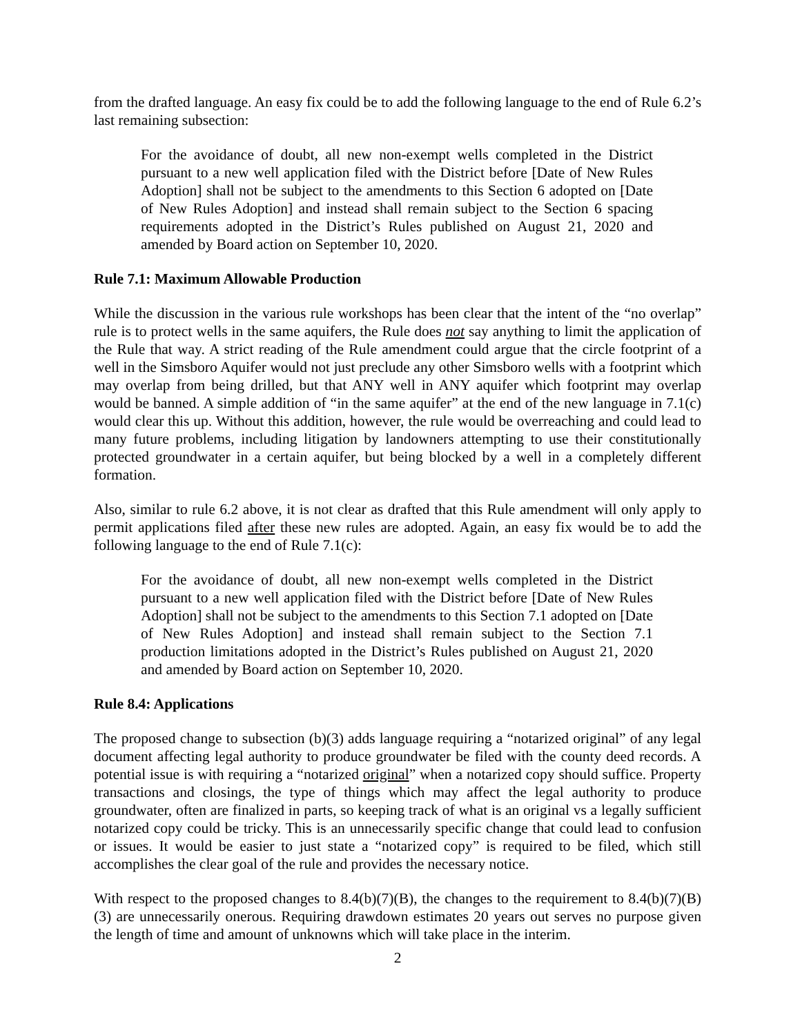from the drafted language. An easy fix could be to add the following language to the end of Rule 6.2’s last remaining subsection:
For the avoidance of doubt, all new non-exempt wells completed in the District pursuant to a new well application filed with the District before [Date of New Rules Adoption] shall not be subject to the amendments to this Section 6 adopted on [Date of New Rules Adoption] and instead shall remain subject to the Section 6 spacing requirements adopted in the District’s Rules published on August 21, 2020 and amended by Board action on September 10, 2020.
Rule 7.1: Maximum Allowable Production
While the discussion in the various rule workshops has been clear that the intent of the “no overlap” rule is to protect wells in the same aquifers, the Rule does not say anything to limit the application of the Rule that way. A strict reading of the Rule amendment could argue that the circle footprint of a well in the Simsboro Aquifer would not just preclude any other Simsboro wells with a footprint which may overlap from being drilled, but that ANY well in ANY aquifer which footprint may overlap would be banned. A simple addition of “in the same aquifer” at the end of the new language in 7.1(c) would clear this up. Without this addition, however, the rule would be overreaching and could lead to many future problems, including litigation by landowners attempting to use their constitutionally protected groundwater in a certain aquifer, but being blocked by a well in a completely different formation.
Also, similar to rule 6.2 above, it is not clear as drafted that this Rule amendment will only apply to permit applications filed after these new rules are adopted. Again, an easy fix would be to add the following language to the end of Rule 7.1(c):
For the avoidance of doubt, all new non-exempt wells completed in the District pursuant to a new well application filed with the District before [Date of New Rules Adoption] shall not be subject to the amendments to this Section 7.1 adopted on [Date of New Rules Adoption] and instead shall remain subject to the Section 7.1 production limitations adopted in the District’s Rules published on August 21, 2020 and amended by Board action on September 10, 2020.
Rule 8.4: Applications
The proposed change to subsection (b)(3) adds language requiring a “notarized original” of any legal document affecting legal authority to produce groundwater be filed with the county deed records. A potential issue is with requiring a “notarized original” when a notarized copy should suffice. Property transactions and closings, the type of things which may affect the legal authority to produce groundwater, often are finalized in parts, so keeping track of what is an original vs a legally sufficient notarized copy could be tricky. This is an unnecessarily specific change that could lead to confusion or issues. It would be easier to just state a “notarized copy” is required to be filed, which still accomplishes the clear goal of the rule and provides the necessary notice.
With respect to the proposed changes to 8.4(b)(7)(B), the changes to the requirement to 8.4(b)(7)(B)(3) are unnecessarily onerous. Requiring drawdown estimates 20 years out serves no purpose given the length of time and amount of unknowns which will take place in the interim.
2